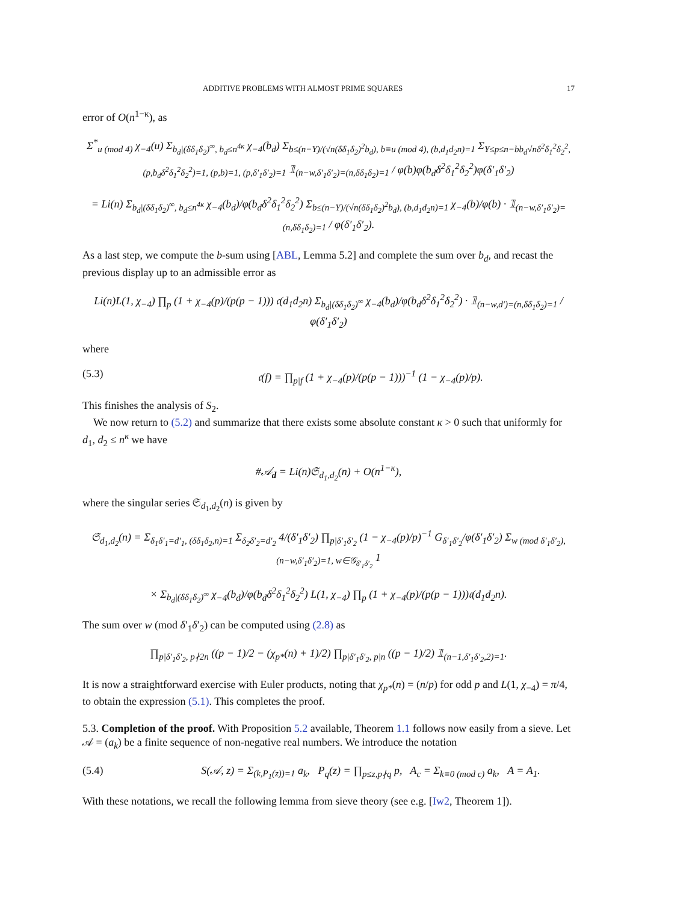ADDITIVE PROBLEMS WITH ALMOST PRIME SQUARES 17
error of O(n<sup>1−κ</sup>), as
Σ<sup>*</sup><sub>u (mod 4)</sub> χ<sub>−4</sub>(u) Σ<sub>b<sub>d</sub>|(δδ<sub>1</sub>δ<sub>2</sub>)<sup>∞</sup>, b<sub>d</sub>≤n<sup>4κ</sup></sub> χ<sub>−4</sub>(b<sub>d</sub>) Σ<sub>b≤(n−Y)/(√n(δδ<sub>1</sub>δ<sub>2</sub>)<sup>2</sup>b<sub>d</sub>), b≡u (mod 4), (b,d<sub>1</sub>d<sub>2</sub>n)=1</sub> Σ<sub>Y≤p≤n−bb<sub>d</sub>√nδ<sup>2</sup>δ<sub>1</sub><sup>2</sup>δ<sub>2</sub><sup>2</sup>, (p,b<sub>d</sub>δ<sup>2</sup>δ<sub>1</sub><sup>2</sup>δ<sub>2</sub><sup>2</sup>)=1, (p,b)=1, (p,δ′<sub>1</sub>δ′<sub>2</sub>)=1</sub> 𝟙<sub>(n−w,δ′<sub>1</sub>δ′<sub>2</sub>)=(n,δδ<sub>1</sub>δ<sub>2</sub>)=1</sub> / φ(b)φ(b<sub>d</sub>δ<sup>2</sup>δ<sub>1</sub><sup>2</sup>δ<sub>2</sub><sup>2</sup>)φ(δ′<sub>1</sub>δ′<sub>2</sub>)
= Li(n) Σ<sub>b<sub>d</sub>|(δδ<sub>1</sub>δ<sub>2</sub>)<sup>∞</sup>, b<sub>d</sub>≤n<sup>4κ</sup></sub> χ<sub>−4</sub>(b<sub>d</sub>)/φ(b<sub>d</sub>δ<sup>2</sup>δ<sub>1</sub><sup>2</sup>δ<sub>2</sub><sup>2</sup>) Σ<sub>b≤(n−Y)/(√n(δδ<sub>1</sub>δ<sub>2</sub>)<sup>2</sup>b<sub>d</sub>), (b,d<sub>1</sub>d<sub>2</sub>n)=1</sub> χ<sub>−4</sub>(b)/φ(b) · 𝟙<sub>(n−w,δ′<sub>1</sub>δ′<sub>2</sub>)=(n,δδ<sub>1</sub>δ<sub>2</sub>)=1</sub> / φ(δ′<sub>1</sub>δ′<sub>2</sub>).
As a last step, we compute the b-sum using [ABL, Lemma 5.2] and complete the sum over b<sub>d</sub>, and recast the previous display up to an admissible error as
Li(n)L(1, χ<sub>−4</sub>) ∏<sub>p</sub> (1 + χ<sub>−4</sub>(p)/(p(p − 1))) 𝔠(d<sub>1</sub>d<sub>2</sub>n) Σ<sub>b<sub>d</sub>|(δδ<sub>1</sub>δ<sub>2</sub>)<sup>∞</sup></sub> χ<sub>−4</sub>(b<sub>d</sub>)/φ(b<sub>d</sub>δ<sup>2</sup>δ<sub>1</sub><sup>2</sup>δ<sub>2</sub><sup>2</sup>) · 𝟙<sub>(n−w,d′)=(n,δδ<sub>1</sub>δ<sub>2</sub>)=1</sub> / φ(δ′<sub>1</sub>δ′<sub>2</sub>)
where
(5.3) 𝔠(f) = ∏<sub>p|f</sub> (1 + χ<sub>−4</sub>(p)/(p(p − 1)))<sup>−1</sup> (1 − χ<sub>−4</sub>(p)/p).
This finishes the analysis of S<sub>2</sub>.
We now return to (5.2) and summarize that there exists some absolute constant κ > 0 such that uniformly for d<sub>1</sub>, d<sub>2</sub> ≤ n<sup>κ</sup> we have
#𝒜<sub>d</sub> = Li(n)𝔖<sub>d<sub>1</sub>,d<sub>2</sub></sub>(n) + O(n<sup>1−κ</sup>),
where the singular series 𝔖<sub>d<sub>1</sub>,d<sub>2</sub></sub>(n) is given by
𝔖<sub>d<sub>1</sub>,d<sub>2</sub></sub>(n) = Σ<sub>δ<sub>1</sub>δ′<sub>1</sub>=d′<sub>1</sub>, (δδ<sub>1</sub>δ<sub>2</sub>,n)=1</sub> Σ<sub>δ<sub>2</sub>δ′<sub>2</sub>=d′<sub>2</sub></sub> 4/(δ′<sub>1</sub>δ′<sub>2</sub>) ∏<sub>p|δ′<sub>1</sub>δ′<sub>2</sub></sub> (1 − χ<sub>−4</sub>(p)/p)<sup>−1</sup> G<sub>δ′<sub>1</sub>δ′<sub>2</sub></sub>/φ(δ′<sub>1</sub>δ′<sub>2</sub>) Σ<sub>w (mod δ′<sub>1</sub>δ′<sub>2</sub>), (n−w,δ′<sub>1</sub>δ′<sub>2</sub>)=1, w∈𝒢<sub>δ′<sub>1</sub>δ′<sub>2</sub></sub></sub> 1
× Σ<sub>b<sub>d</sub>|(δδ<sub>1</sub>δ<sub>2</sub>)<sup>∞</sup></sub> χ<sub>−4</sub>(b<sub>d</sub>)/φ(b<sub>d</sub>δ<sup>2</sup>δ<sub>1</sub><sup>2</sup>δ<sub>2</sub><sup>2</sup>) L(1, χ<sub>−4</sub>) ∏<sub>p</sub> (1 + χ<sub>−4</sub>(p)/(p(p − 1)))𝔠(d<sub>1</sub>d<sub>2</sub>n).
The sum over w (mod δ′<sub>1</sub>δ′<sub>2</sub>) can be computed using (2.8) as
∏<sub>p|δ′<sub>1</sub>δ′<sub>2</sub>, p∤2n</sub> ((p − 1)/2 − (χ<sub>p*</sub>(n) + 1)/2) ∏<sub>p|δ′<sub>1</sub>δ′<sub>2</sub>, p|n</sub> ((p − 1)/2) 𝟙<sub>(n−1,δ′<sub>1</sub>δ′<sub>2</sub>,2)=1</sub>.
It is now a straightforward exercise with Euler products, noting that χ<sub>p*</sub>(n) = (n/p) for odd p and L(1, χ<sub>−4</sub>) = π/4, to obtain the expression (5.1). This completes the proof.
5.3. Completion of the proof. With Proposition 5.2 available, Theorem 1.1 follows now easily from a sieve. Let 𝒜 = (a<sub>k</sub>) be a finite sequence of non-negative real numbers. We introduce the notation
(5.4) S(𝒜, z) = Σ<sub>(k,P<sub>1</sub>(z))=1</sub> a<sub>k</sub>, P<sub>q</sub>(z) = ∏<sub>p≤z,p∤q</sub> p, A<sub>c</sub> = Σ<sub>k≡0 (mod c)</sub> a<sub>k</sub>, A = A<sub>1</sub>.
With these notations, we recall the following lemma from sieve theory (see e.g. [Iw2, Theorem 1]).